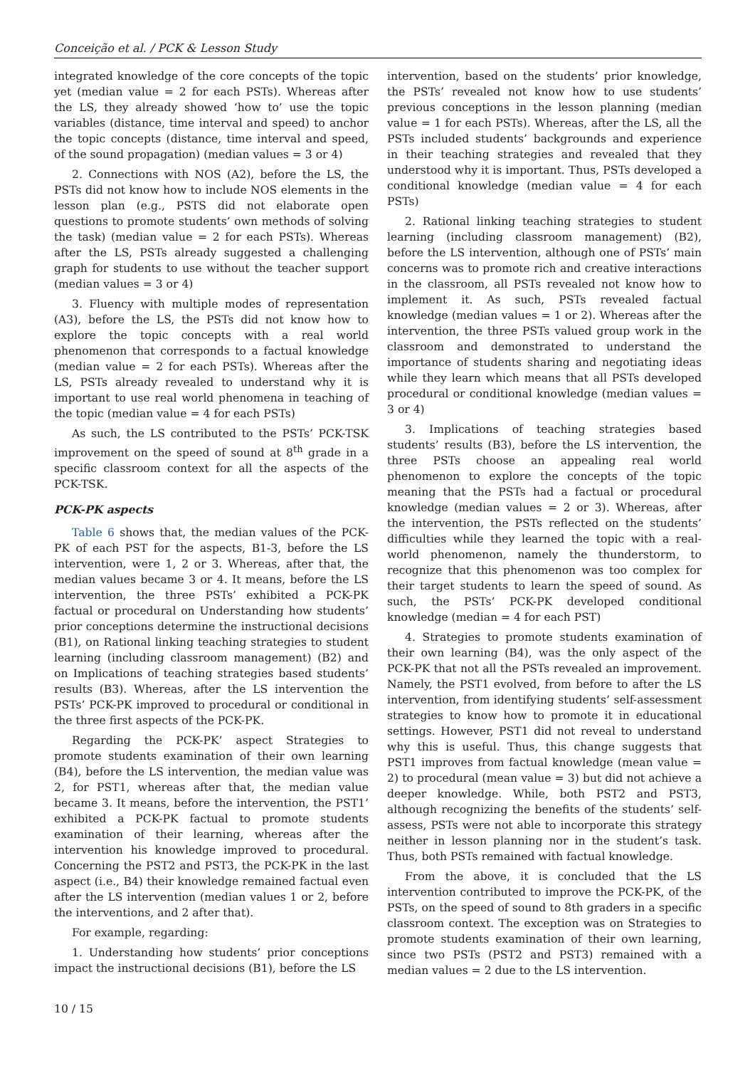Conceição et al. / PCK & Lesson Study
integrated knowledge of the core concepts of the topic yet (median value = 2 for each PSTs). Whereas after the LS, they already showed ‘how to’ use the topic variables (distance, time interval and speed) to anchor the topic concepts (distance, time interval and speed, of the sound propagation) (median values = 3 or 4)
2. Connections with NOS (A2), before the LS, the PSTs did not know how to include NOS elements in the lesson plan (e.g., PSTS did not elaborate open questions to promote students’ own methods of solving the task) (median value = 2 for each PSTs). Whereas after the LS, PSTs already suggested a challenging graph for students to use without the teacher support (median values = 3 or 4)
3. Fluency with multiple modes of representation (A3), before the LS, the PSTs did not know how to explore the topic concepts with a real world phenomenon that corresponds to a factual knowledge (median value = 2 for each PSTs). Whereas after the LS, PSTs already revealed to understand why it is important to use real world phenomena in teaching of the topic (median value = 4 for each PSTs)
As such, the LS contributed to the PSTs’ PCK-TSK improvement on the speed of sound at 8<sup>th</sup> grade in a specific classroom context for all the aspects of the PCK-TSK.
PCK-PK aspects
Table 6 shows that, the median values of the PCK-PK of each PST for the aspects, B1-3, before the LS intervention, were 1, 2 or 3. Whereas, after that, the median values became 3 or 4. It means, before the LS intervention, the three PSTs’ exhibited a PCK-PK factual or procedural on Understanding how students’ prior conceptions determine the instructional decisions (B1), on Rational linking teaching strategies to student learning (including classroom management) (B2) and on Implications of teaching strategies based students’ results (B3). Whereas, after the LS intervention the PSTs’ PCK-PK improved to procedural or conditional in the three first aspects of the PCK-PK.
Regarding the PCK-PK’ aspect Strategies to promote students examination of their own learning (B4), before the LS intervention, the median value was 2, for PST1, whereas after that, the median value became 3. It means, before the intervention, the PST1’ exhibited a PCK-PK factual to promote students examination of their learning, whereas after the intervention his knowledge improved to procedural. Concerning the PST2 and PST3, the PCK-PK in the last aspect (i.e., B4) their knowledge remained factual even after the LS intervention (median values 1 or 2, before the interventions, and 2 after that).
For example, regarding:
1. Understanding how students’ prior conceptions impact the instructional decisions (B1), before the LS
intervention, based on the students’ prior knowledge, the PSTs’ revealed not know how to use students’ previous conceptions in the lesson planning (median value = 1 for each PSTs). Whereas, after the LS, all the PSTs included students’ backgrounds and experience in their teaching strategies and revealed that they understood why it is important. Thus, PSTs developed a conditional knowledge (median value = 4 for each PSTs)
2. Rational linking teaching strategies to student learning (including classroom management) (B2), before the LS intervention, although one of PSTs’ main concerns was to promote rich and creative interactions in the classroom, all PSTs revealed not know how to implement it. As such, PSTs revealed factual knowledge (median values = 1 or 2). Whereas after the intervention, the three PSTs valued group work in the classroom and demonstrated to understand the importance of students sharing and negotiating ideas while they learn which means that all PSTs developed procedural or conditional knowledge (median values = 3 or 4)
3. Implications of teaching strategies based students’ results (B3), before the LS intervention, the three PSTs choose an appealing real world phenomenon to explore the concepts of the topic meaning that the PSTs had a factual or procedural knowledge (median values = 2 or 3). Whereas, after the intervention, the PSTs reflected on the students’ difficulties while they learned the topic with a real-world phenomenon, namely the thunderstorm, to recognize that this phenomenon was too complex for their target students to learn the speed of sound. As such, the PSTs’ PCK-PK developed conditional knowledge (median = 4 for each PST)
4. Strategies to promote students examination of their own learning (B4), was the only aspect of the PCK-PK that not all the PSTs revealed an improvement. Namely, the PST1 evolved, from before to after the LS intervention, from identifying students’ self-assessment strategies to know how to promote it in educational settings. However, PST1 did not reveal to understand why this is useful. Thus, this change suggests that PST1 improves from factual knowledge (mean value = 2) to procedural (mean value = 3) but did not achieve a deeper knowledge. While, both PST2 and PST3, although recognizing the benefits of the students’ self-assess, PSTs were not able to incorporate this strategy neither in lesson planning nor in the student’s task. Thus, both PSTs remained with factual knowledge.
From the above, it is concluded that the LS intervention contributed to improve the PCK-PK, of the PSTs, on the speed of sound to 8th graders in a specific classroom context. The exception was on Strategies to promote students examination of their own learning, since two PSTs (PST2 and PST3) remained with a median values = 2 due to the LS intervention.
10 / 15